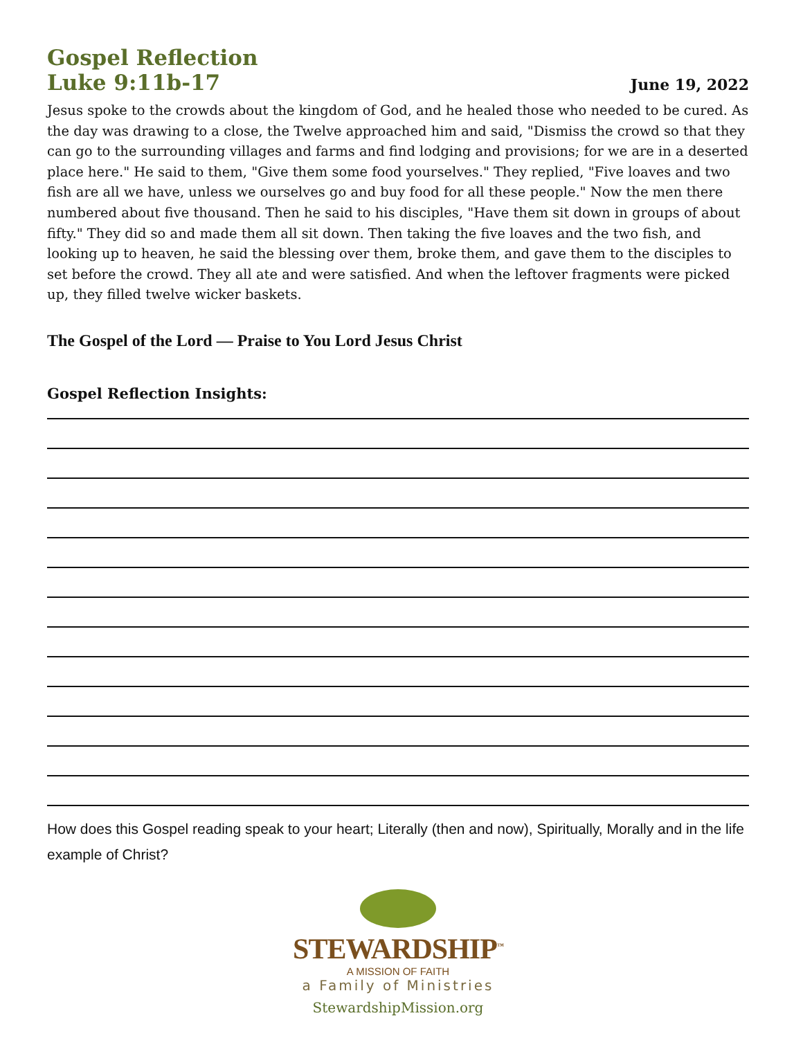Gospel Reflection
Luke 9:11b-17
June 19, 2022
Jesus spoke to the crowds about the kingdom of God, and he healed those who needed to be cured. As the day was drawing to a close, the Twelve approached him and said, "Dismiss the crowd so that they can go to the surrounding villages and farms and find lodging and provisions; for we are in a deserted place here." He said to them, "Give them some food yourselves." They replied, "Five loaves and two fish are all we have, unless we ourselves go and buy food for all these people." Now the men there numbered about five thousand. Then he said to his disciples, "Have them sit down in groups of about fifty." They did so and made them all sit down. Then taking the five loaves and the two fish, and looking up to heaven, he said the blessing over them, broke them, and gave them to the disciples to set before the crowd. They all ate and were satisfied. And when the leftover fragments were picked up, they filled twelve wicker baskets.
The Gospel of the Lord — Praise to You Lord Jesus Christ
Gospel Reflection Insights:
How does this Gospel reading speak to your heart; Literally (then and now), Spiritually, Morally and in the life example of Christ?
STEWARDSHIP<sup>™</sup>
A MISSION OF FAITH
a Family of Ministries
StewardshipMission.org